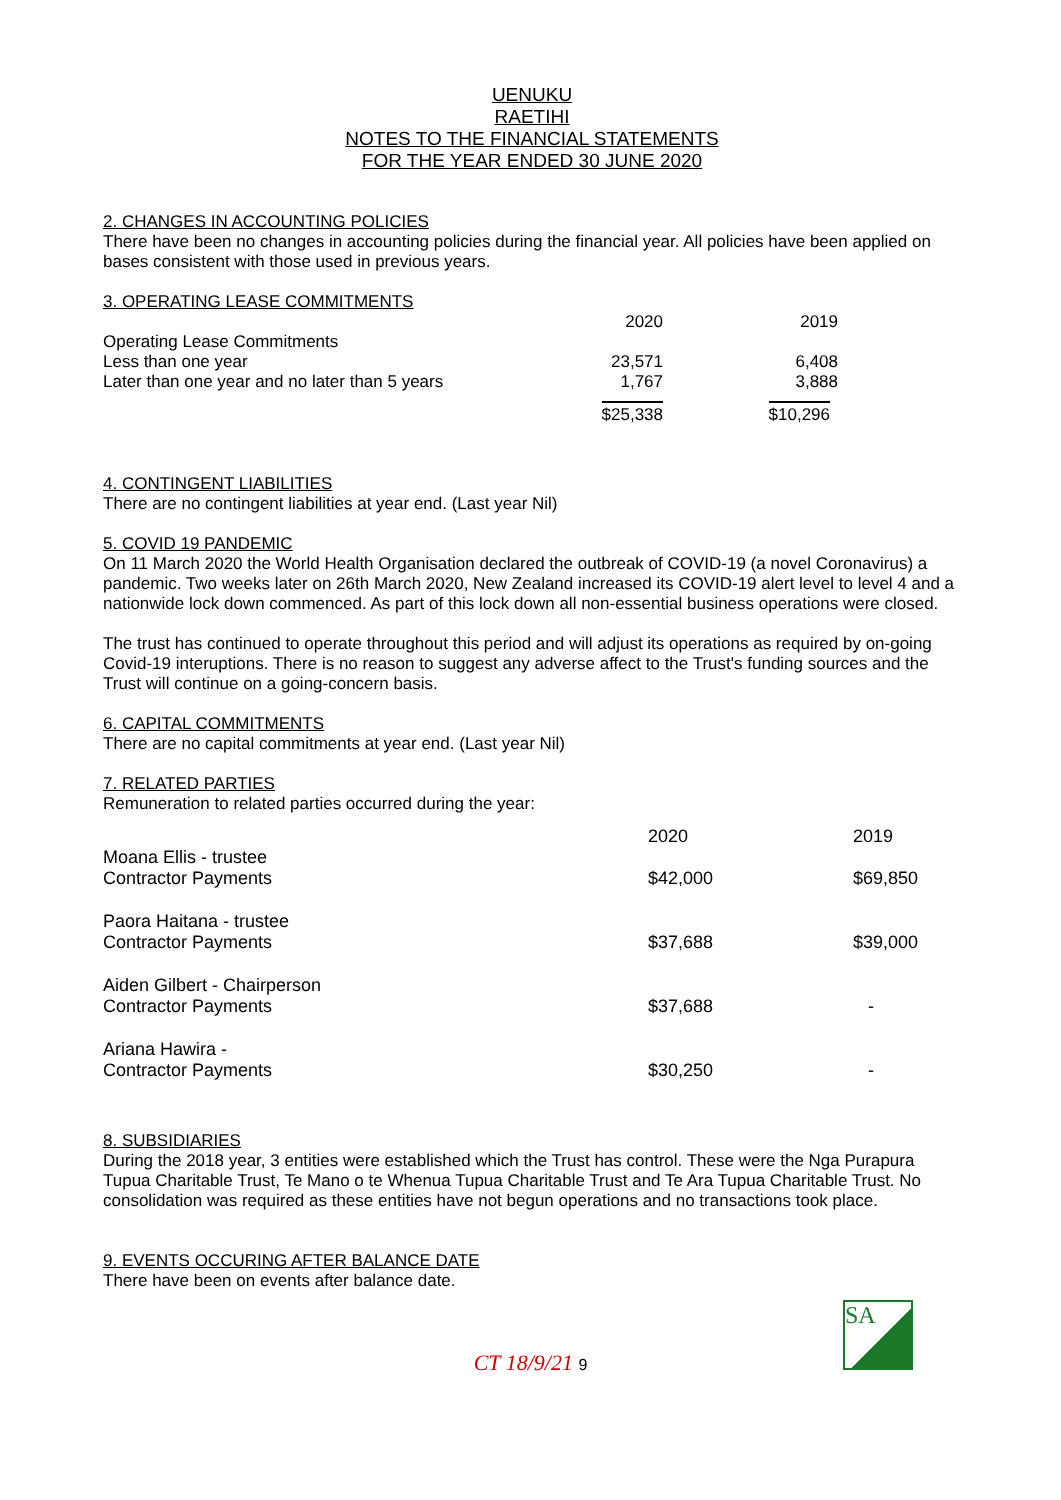UENUKU
RAETIHI
NOTES TO THE FINANCIAL STATEMENTS
FOR THE YEAR ENDED 30 JUNE 2020
2. CHANGES IN ACCOUNTING POLICIES
There have been no changes in accounting policies during the financial year. All policies have been applied on bases consistent with those used in previous years.
3. OPERATING LEASE COMMITMENTS
| | 2020 | 2019 |
| Operating Lease Commitments | | |
| Less than one year | 23,571 | 6,408 |
| Later than one year and no later than 5 years | 1,767 | 3,888 |
| | $25,338 | $10,296 |
4. CONTINGENT LIABILITIES
There are no contingent liabilities at year end. (Last year Nil)
5. COVID 19 PANDEMIC
On 11 March 2020 the World Health Organisation declared the outbreak of COVID-19 (a novel Coronavirus) a pandemic. Two weeks later on 26th March 2020, New Zealand increased its COVID-19 alert level to level 4 and a nationwide lock down commenced. As part of this lock down all non-essential business operations were closed.
The trust has continued to operate throughout this period and will adjust its operations as required by on-going Covid-19 interuptions. There is no reason to suggest any adverse affect to the Trust's funding sources and the Trust will continue on a going-concern basis.
6. CAPITAL COMMITMENTS
There are no capital commitments at year end. (Last year Nil)
7. RELATED PARTIES
Remuneration to related parties occurred during the year:
| | 2020 | 2019 |
| Moana Ellis - trustee | | |
| Contractor Payments | $42,000 | $69,850 |
| Paora Haitana - trustee | | |
| Contractor Payments | $37,688 | $39,000 |
| Aiden Gilbert - Chairperson | | |
| Contractor Payments | $37,688 | - |
| Ariana Hawira - | | |
| Contractor Payments | $30,250 | - |
8. SUBSIDIARIES
During the 2018 year, 3 entities were established which the Trust has control. These were the Nga Purapura Tupua Charitable Trust, Te Mano o te Whenua Tupua Charitable Trust and Te Ara Tupua Charitable Trust. No consolidation was required as these entities have not begun operations and no transactions took place.
9. EVENTS OCCURING AFTER BALANCE DATE
There have been on events after balance date.
SA
CT 18/9/21 9